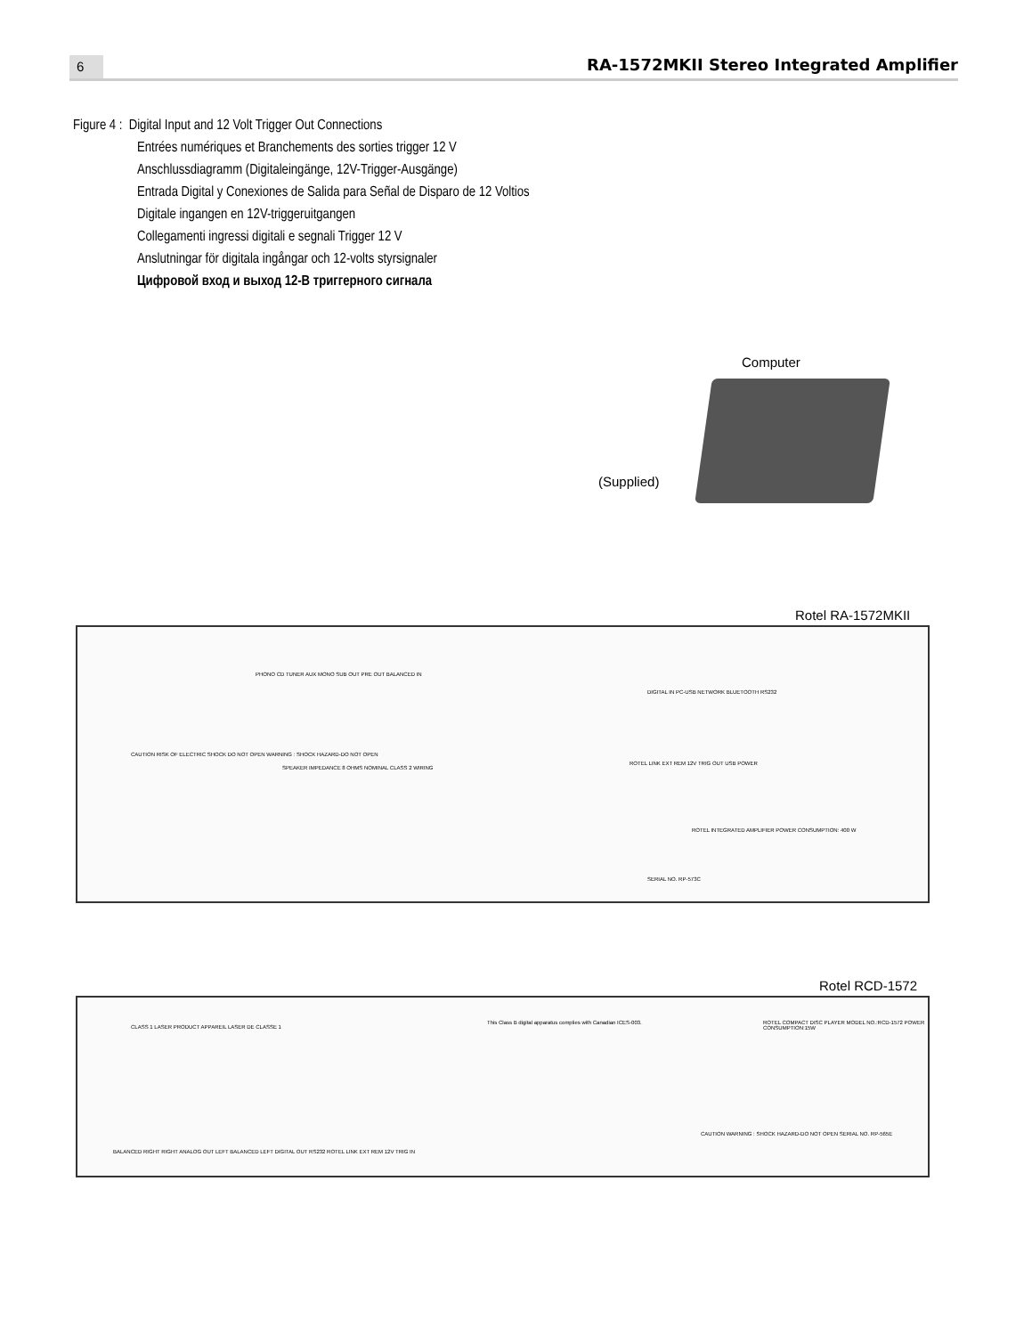6
RA-1572MKII Stereo Integrated Amplifier
Figure 4 : Digital Input and 12 Volt Trigger Out Connections
Entrées numériques et Branchements des sorties trigger 12 V
Anschlussdiagramm (Digitaleingänge, 12V-Trigger-Ausgänge)
Entrada Digital y Conexiones de Salida para Señal de Disparo de 12 Voltios
Digitale ingangen en 12V-triggeruitgangen
Collegamenti ingressi digitali e segnali Trigger 12 V
Anslutningar för digitala ingångar och 12-volts styrsignaler
Цифровой вход и выход 12-В триггерного сигнала
Computer
(Supplied)
Rotel RA-1572MKII
PHONO CD TUNER AUX MONO SUB OUT PRE OUT BALANCED IN
DIGITAL IN PC-USB NETWORK BLUETOOTH RS232
CAUTION RISK OF ELECTRIC SHOCK DO NOT OPEN WARNING : SHOCK HAZARD-DO NOT OPEN
SPEAKER IMPEDANCE 8 OHMS NOMINAL CLASS 2 WIRING
ROTEL LINK EXT REM 12V TRIG OUT USB POWER
ROTEL INTEGRATED AMPLIFIER POWER CONSUMPTION: 400 W
SERIAL NO. RP-573C
Rotel RCD-1572
CLASS 1 LASER PRODUCT APPAREIL LASER DE CLASSE 1
This Class B digital apparatus complies with Canadian ICES-003.
ROTEL COMPACT DISC PLAYER MODEL NO.:RCD-1572 POWER CONSUMPTION:15W
BALANCED RIGHT RIGHT ANALOG OUT LEFT BALANCED LEFT DIGITAL OUT RS232 ROTEL LINK EXT REM 12V TRIG IN
CAUTION WARNING : SHOCK HAZARD-DO NOT OPEN SERIAL NO. RP-565E